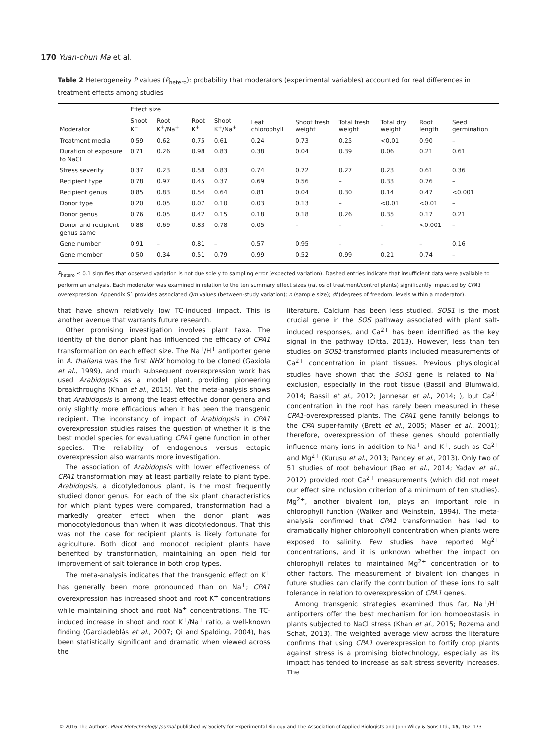170 Yuan-chun Ma et al.
Table 2 Heterogeneity P values (P<sub>hetero</sub>): probability that moderators (experimental variables) accounted for real differences in treatment effects among studies
| | Effect size | | | | | | | | | |
| --- | --- | --- | --- | --- | --- | --- | --- | --- | --- | --- |
| Moderator | Shoot K<sup>+</sup> | Root K<sup>+</sup>/Na<sup>+</sup> | Root K<sup>+</sup> | Shoot K<sup>+</sup>/Na<sup>+</sup> | Leaf chlorophyll | Shoot fresh weight | Total fresh weight | Total dry weight | Root length | Seed germination |
| Treatment media | 0.59 | 0.62 | 0.75 | 0.61 | 0.24 | 0.73 | 0.25 | <0.01 | 0.90 | – |
| Duration of exposure to NaCl | 0.71 | 0.26 | 0.98 | 0.83 | 0.38 | 0.04 | 0.39 | 0.06 | 0.21 | 0.61 |
| Stress severity | 0.37 | 0.23 | 0.58 | 0.83 | 0.74 | 0.72 | 0.27 | 0.23 | 0.61 | 0.36 |
| Recipient type | 0.78 | 0.97 | 0.45 | 0.37 | 0.69 | 0.56 | – | 0.33 | 0.76 | – |
| Recipient genus | 0.85 | 0.83 | 0.54 | 0.64 | 0.81 | 0.04 | 0.30 | 0.14 | 0.47 | <0.001 |
| Donor type | 0.20 | 0.05 | 0.07 | 0.10 | 0.03 | 0.13 | – | <0.01 | <0.01 | – |
| Donor genus | 0.76 | 0.05 | 0.42 | 0.15 | 0.18 | 0.18 | 0.26 | 0.35 | 0.17 | 0.21 |
| Donor and recipient genus same | 0.88 | 0.69 | 0.83 | 0.78 | 0.05 | – | – | – | <0.001 | – |
| Gene number | 0.91 | – | 0.81 | – | 0.57 | 0.95 | – | – | – | 0.16 |
| Gene member | 0.50 | 0.34 | 0.51 | 0.79 | 0.99 | 0.52 | 0.99 | 0.21 | 0.74 | – |
P<sub>hetero</sub> ≤ 0.1 signifies that observed variation is not due solely to sampling error (expected variation). Dashed entries indicate that insufficient data were available to perform an analysis. Each moderator was examined in relation to the ten summary effect sizes (ratios of treatment/control plants) significantly impacted by CPA1 overexpression. Appendix S1 provides associated Qm values (between-study variation); n (sample size); df (degrees of freedom, levels within a moderator).
that have shown relatively low TC-induced impact. This is another avenue that warrants future research.
Other promising investigation involves plant taxa. The identity of the donor plant has influenced the efficacy of CPA1 transformation on each effect size. The Na<sup>+</sup>/H<sup>+</sup> antiporter gene in A. thaliana was the first NHX homolog to be cloned (Gaxiola et al., 1999), and much subsequent overexpression work has used Arabidopsis as a model plant, providing pioneering breakthroughs (Khan et al., 2015). Yet the meta-analysis shows that Arabidopsis is among the least effective donor genera and only slightly more efficacious when it has been the transgenic recipient. The inconstancy of impact of Arabidopsis in CPA1 overexpression studies raises the question of whether it is the best model species for evaluating CPA1 gene function in other species. The reliability of endogenous versus ectopic overexpression also warrants more investigation.
The association of Arabidopsis with lower effectiveness of CPA1 transformation may at least partially relate to plant type. Arabidopsis, a dicotyledonous plant, is the most frequently studied donor genus. For each of the six plant characteristics for which plant types were compared, transformation had a markedly greater effect when the donor plant was monocotyledonous than when it was dicotyledonous. That this was not the case for recipient plants is likely fortunate for agriculture. Both dicot and monocot recipient plants have benefited by transformation, maintaining an open field for improvement of salt tolerance in both crop types.
The meta-analysis indicates that the transgenic effect on K<sup>+</sup> has generally been more pronounced than on Na<sup>+</sup>; CPA1 overexpression has increased shoot and root K<sup>+</sup> concentrations while maintaining shoot and root Na<sup>+</sup> concentrations. The TC-induced increase in shoot and root K<sup>+</sup>/Na<sup>+</sup> ratio, a well-known finding (Garciadeblás et al., 2007; Qi and Spalding, 2004), has been statistically significant and dramatic when viewed across the
literature. Calcium has been less studied. SOS1 is the most crucial gene in the SOS pathway associated with plant salt-induced responses, and Ca<sup>2+</sup> has been identified as the key signal in the pathway (Ditta, 2013). However, less than ten studies on SOS1-transformed plants included measurements of Ca<sup>2+</sup> concentration in plant tissues. Previous physiological studies have shown that the SOS1 gene is related to Na<sup>+</sup> exclusion, especially in the root tissue (Bassil and Blumwald, 2014; Bassil et al., 2012; Jannesar et al., 2014; ), but Ca<sup>2+</sup> concentration in the root has rarely been measured in these CPA1-overexpressed plants. The CPA1 gene family belongs to the CPA super-family (Brett et al., 2005; Mäser et al., 2001); therefore, overexpression of these genes should potentially influence many ions in addition to Na<sup>+</sup> and K<sup>+</sup>, such as Ca<sup>2+</sup> and Mg<sup>2+</sup> (Kurusu et al., 2013; Pandey et al., 2013). Only two of 51 studies of root behaviour (Bao et al., 2014; Yadav et al., 2012) provided root Ca<sup>2+</sup> measurements (which did not meet our effect size inclusion criterion of a minimum of ten studies). Mg<sup>2+</sup>, another bivalent ion, plays an important role in chlorophyll function (Walker and Weinstein, 1994). The meta-analysis confirmed that CPA1 transformation has led to dramatically higher chlorophyll concentration when plants were exposed to salinity. Few studies have reported Mg<sup>2+</sup> concentrations, and it is unknown whether the impact on chlorophyll relates to maintained Mg<sup>2+</sup> concentration or to other factors. The measurement of bivalent ion changes in future studies can clarify the contribution of these ions to salt tolerance in relation to overexpression of CPA1 genes.
Among transgenic strategies examined thus far, Na<sup>+</sup>/H<sup>+</sup> antiporters offer the best mechanism for ion homoeostasis in plants subjected to NaCl stress (Khan et al., 2015; Rozema and Schat, 2013). The weighted average view across the literature confirms that using CPA1 overexpression to fortify crop plants against stress is a promising biotechnology, especially as its impact has tended to increase as salt stress severity increases. The
© 2016 The Authors. Plant Biotechnology Journal published by Society for Experimental Biology and The Association of Applied Biologists and John Wiley & Sons Ltd., 15, 162–173